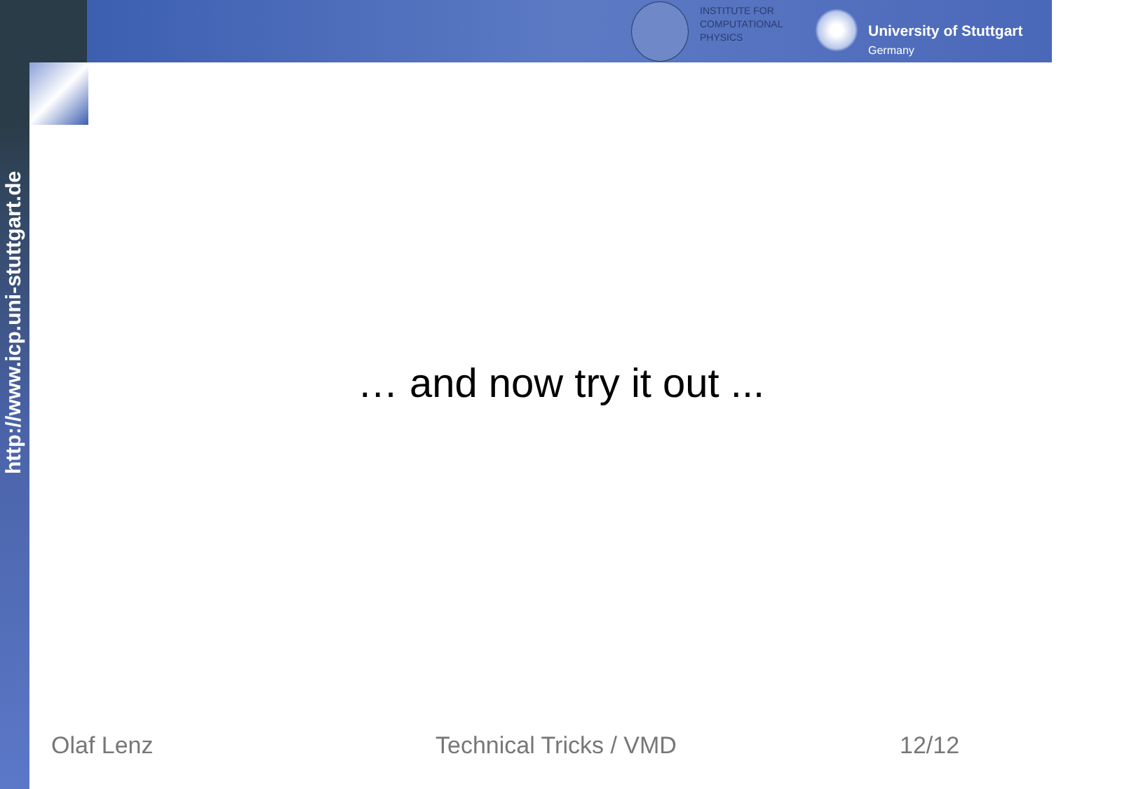INSTITUTE FOR
COMPUTATIONAL
PHYSICS
University of Stuttgart
Germany
http://www.icp.uni-stuttgart.de
… and now try it out ...
Olaf Lenz Technical Tricks / VMD 12/12